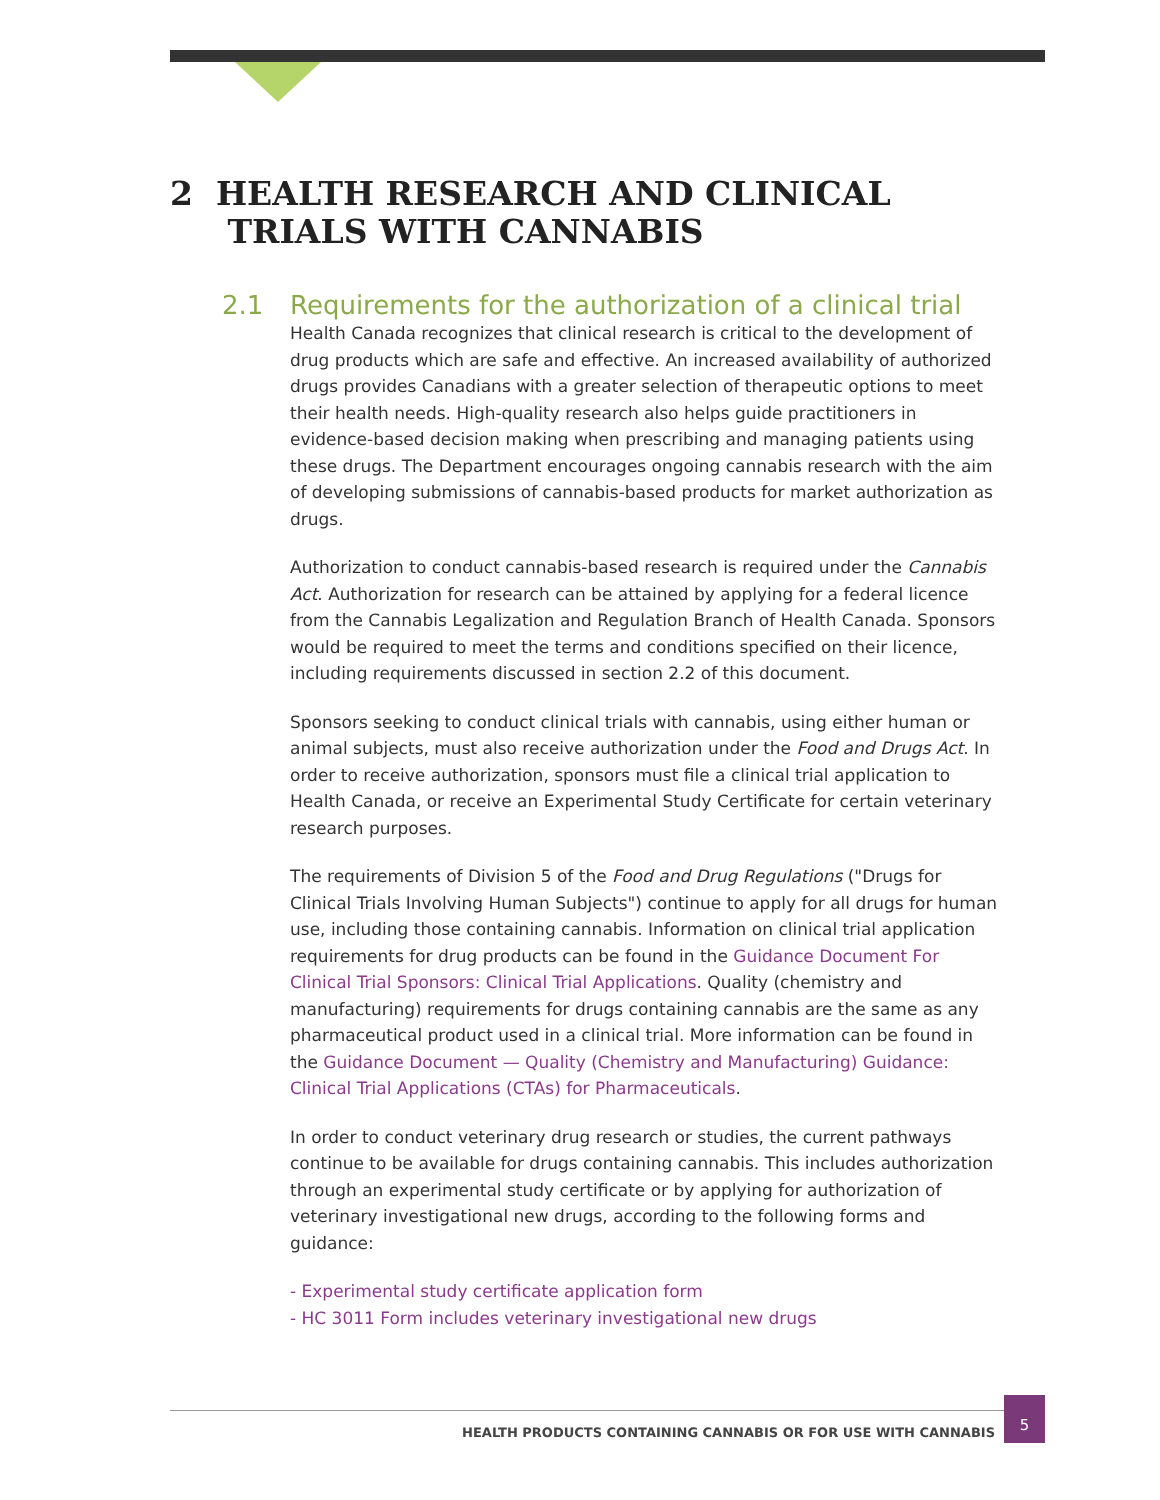2 HEALTH RESEARCH AND CLINICAL
TRIALS WITH CANNABIS
2.1 Requirements for the authorization of a clinical trial
Health Canada recognizes that clinical research is critical to the development of drug products which are safe and effective. An increased availability of authorized drugs provides Canadians with a greater selection of therapeutic options to meet their health needs. High-quality research also helps guide practitioners in evidence-based decision making when prescribing and managing patients using these drugs. The Department encourages ongoing cannabis research with the aim of developing submissions of cannabis-based products for market authorization as drugs.
Authorization to conduct cannabis-based research is required under the Cannabis Act. Authorization for research can be attained by applying for a federal licence from the Cannabis Legalization and Regulation Branch of Health Canada. Sponsors would be required to meet the terms and conditions specified on their licence, including requirements discussed in section 2.2 of this document.
Sponsors seeking to conduct clinical trials with cannabis, using either human or animal subjects, must also receive authorization under the Food and Drugs Act. In order to receive authorization, sponsors must file a clinical trial application to Health Canada, or receive an Experimental Study Certificate for certain veterinary research purposes.
The requirements of Division 5 of the Food and Drug Regulations ("Drugs for Clinical Trials Involving Human Subjects") continue to apply for all drugs for human use, including those containing cannabis. Information on clinical trial application requirements for drug products can be found in the Guidance Document For Clinical Trial Sponsors: Clinical Trial Applications. Quality (chemistry and manufacturing) requirements for drugs containing cannabis are the same as any pharmaceutical product used in a clinical trial. More information can be found in the Guidance Document — Quality (Chemistry and Manufacturing) Guidance: Clinical Trial Applications (CTAs) for Pharmaceuticals.
In order to conduct veterinary drug research or studies, the current pathways continue to be available for drugs containing cannabis. This includes authorization through an experimental study certificate or by applying for authorization of veterinary investigational new drugs, according to the following forms and guidance:
- Experimental study certificate application form
- HC 3011 Form includes veterinary investigational new drugs
HEALTH PRODUCTS CONTAINING CANNABIS OR FOR USE WITH CANNABIS
5